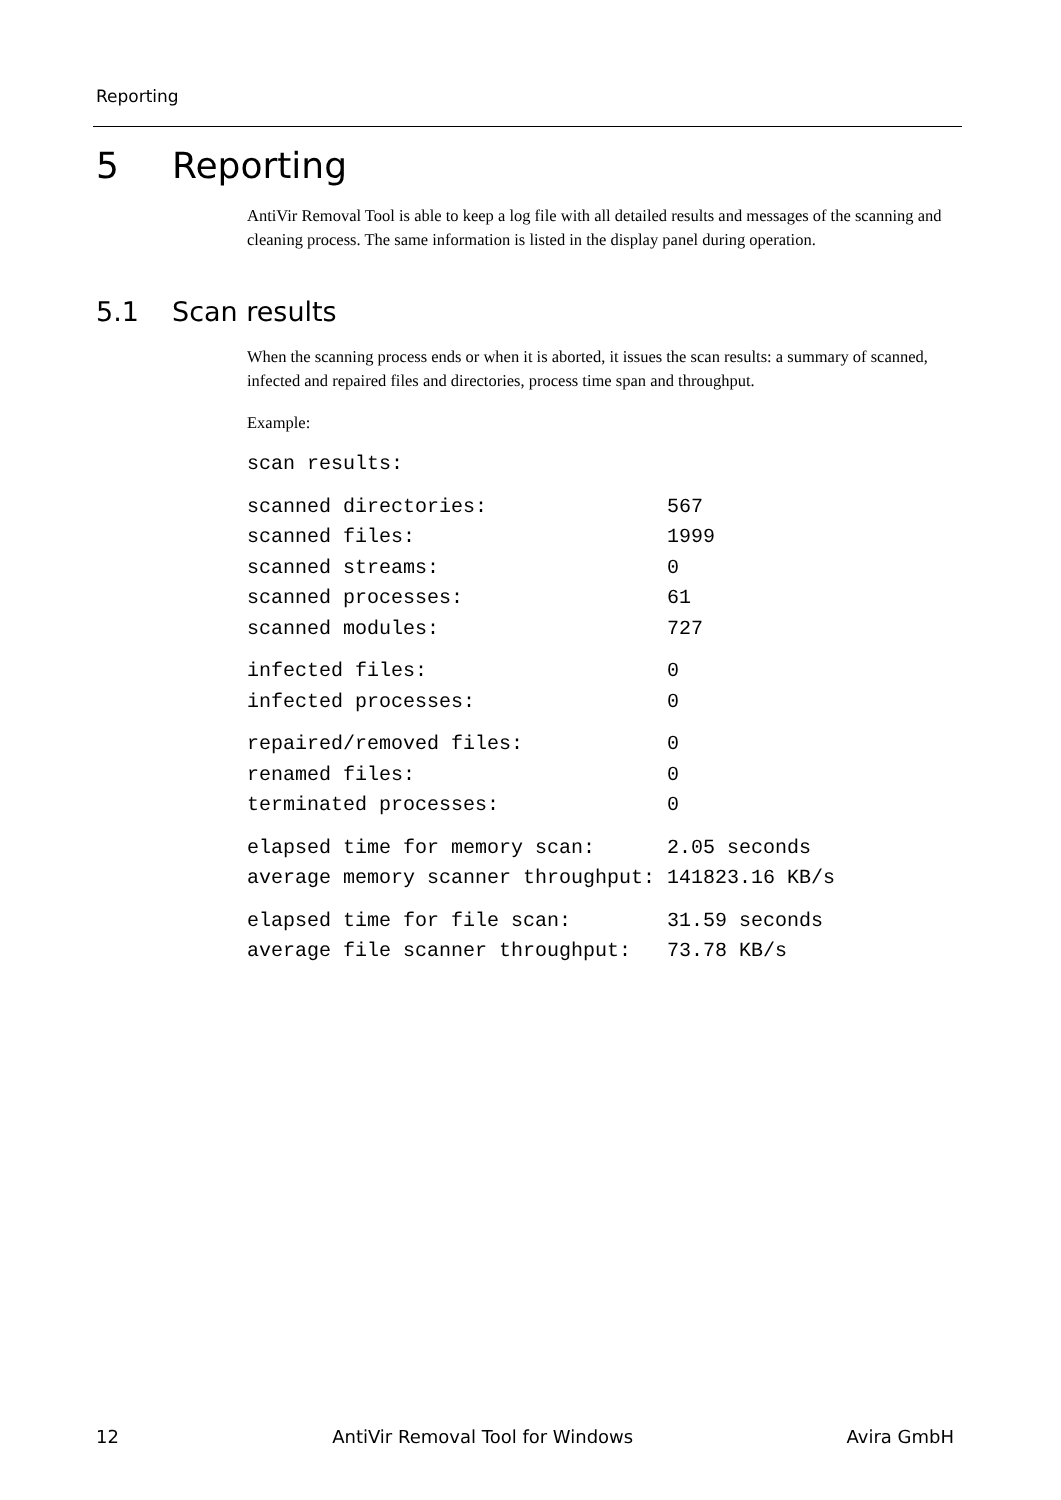Reporting
5 Reporting
AntiVir Removal Tool is able to keep a log file with all detailed results and messages of the scanning and cleaning process. The same information is listed in the display panel during operation.
5.1 Scan results
When the scanning process ends or when it is aborted, it issues the scan results: a summary of scanned, infected and repaired files and directories, process time span and throughput.
Example:
scan results:
scanned directories:               567
scanned files:                     1999
scanned streams:                   0
scanned processes:                 61
scanned modules:                   727
infected files:                    0
infected processes:                0
repaired/removed files:            0
renamed files:                     0
terminated processes:              0
elapsed time for memory scan:      2.05 seconds
average memory scanner throughput: 141823.16 KB/s
elapsed time for file scan:        31.59 seconds
average file scanner throughput:   73.78 KB/s
12 AntiVir Removal Tool for Windows Avira GmbH